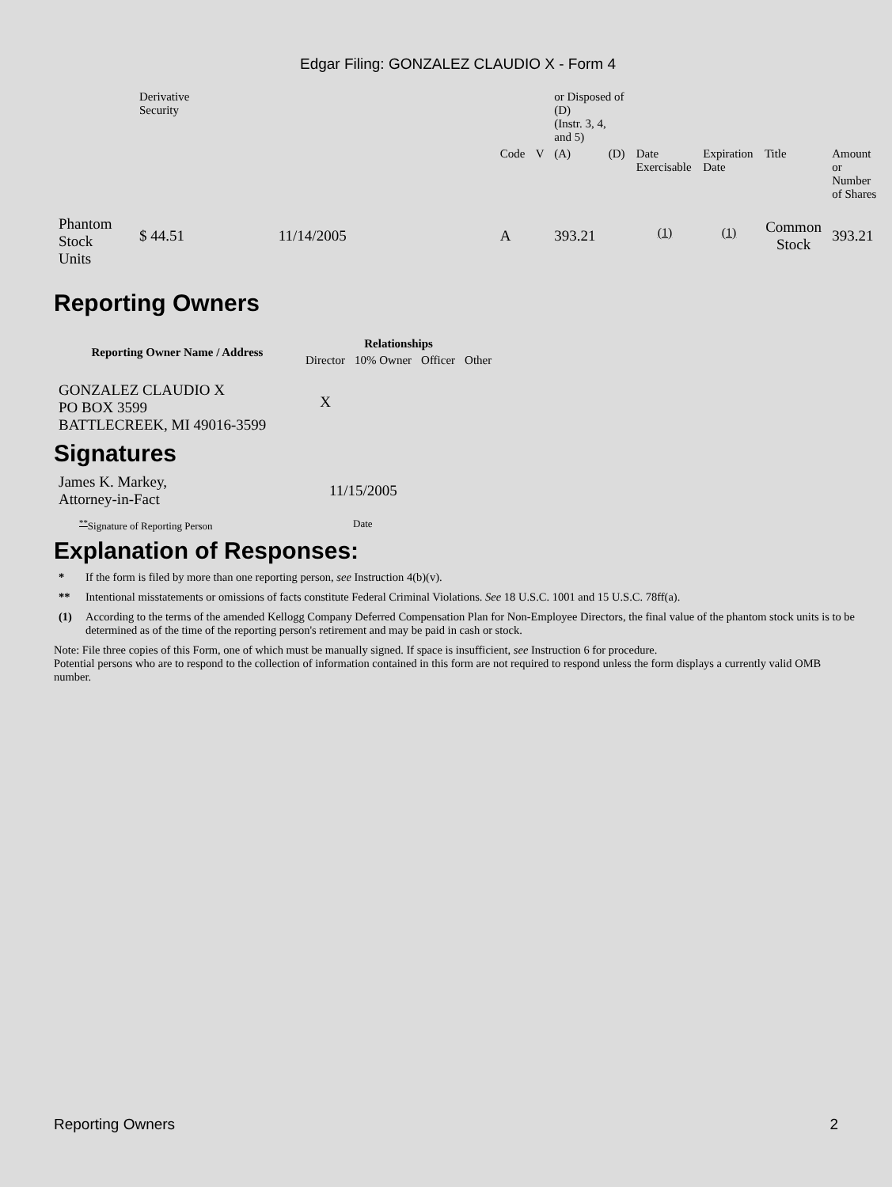Edgar Filing: GONZALEZ CLAUDIO X - Form 4
| | Derivative Security | | | | | or Disposed of (D) (Instr. 3, 4, and 5) | | | | | | |
| | | | | Code | V | (A) | (D) | Date Exercisable | Expiration Date | Title | Amount or Number of Shares | |
| Phantom Stock Units | $ 44.51 | 11/14/2005 | | A | | 393.21 | | <sup>(1)</sup> | <sup>(1)</sup> | Common Stock | 393.21 | |
Reporting Owners
| Reporting Owner Name / Address | Relationships | | | |
| --- | --- | --- | --- | --- |
| | Director | 10% Owner | Officer | Other |
| GONZALEZ CLAUDIO X PO BOX 3599 BATTLECREEK, MI 49016-3599 | X | | | |
Signatures
| James K. Markey, Attorney-in-Fact | 11/15/2005 |
| <sup>**</sup> Signature of Reporting Person | Date |
Explanation of Responses:
* If the form is filed by more than one reporting person, see Instruction 4(b)(v).
** Intentional misstatements or omissions of facts constitute Federal Criminal Violations. See 18 U.S.C. 1001 and 15 U.S.C. 78ff(a).
(1) According to the terms of the amended Kellogg Company Deferred Compensation Plan for Non-Employee Directors, the final value of the phantom stock units is to be determined as of the time of the reporting person's retirement and may be paid in cash or stock.
Note: File three copies of this Form, one of which must be manually signed. If space is insufficient, see Instruction 6 for procedure.
Potential persons who are to respond to the collection of information contained in this form are not required to respond unless the form displays a currently valid OMB number.
Reporting Owners 2